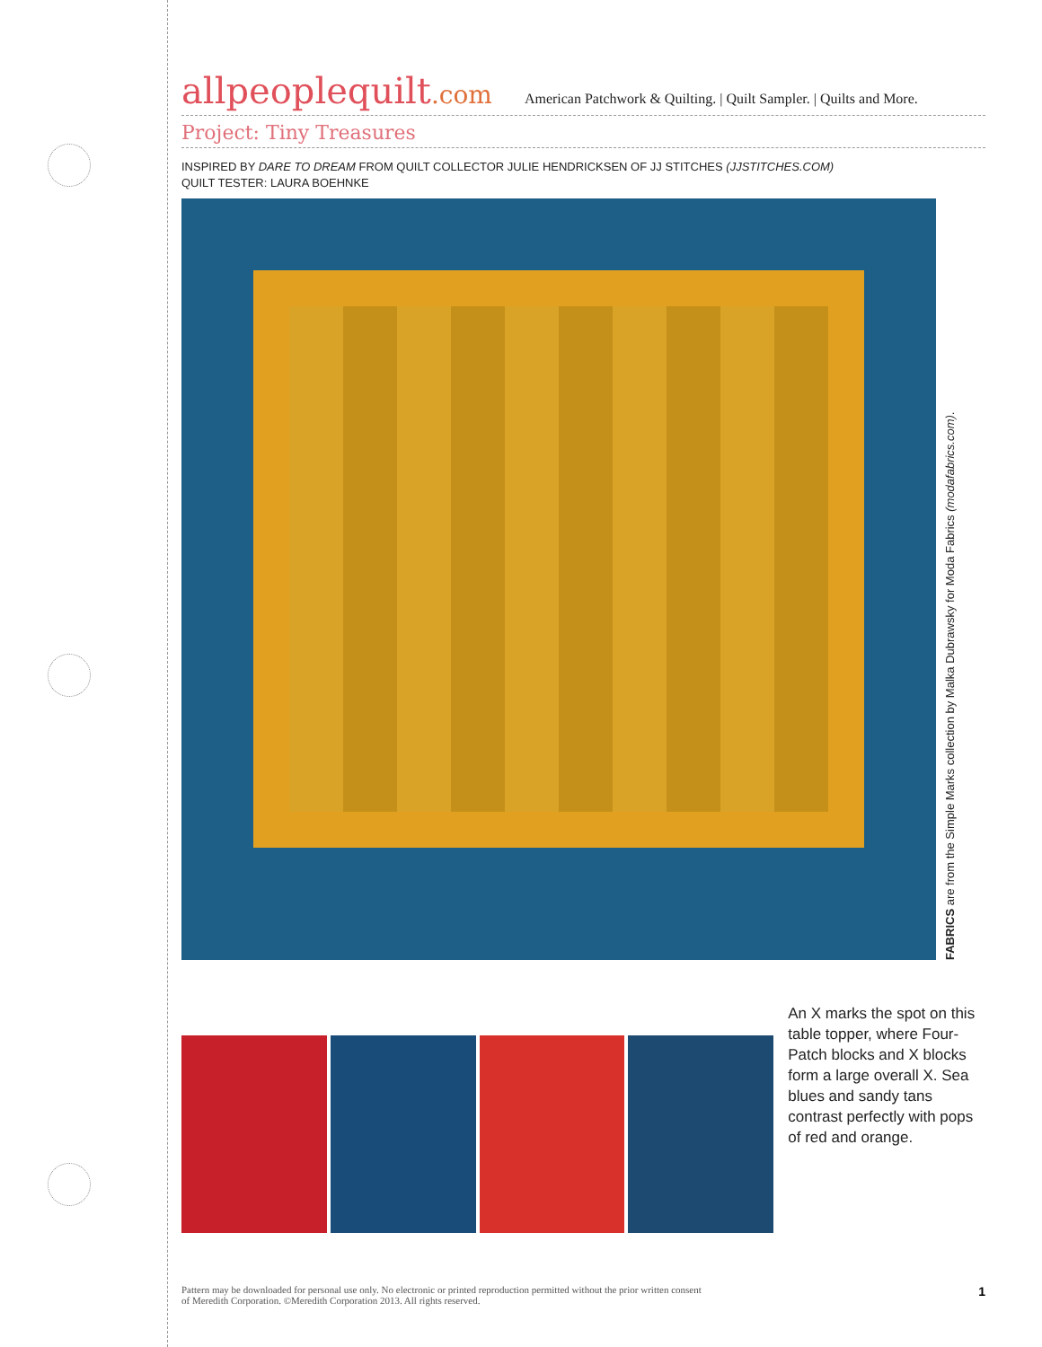allpeoplequilt.com
American Patchwork & Quilting. | Quilt Sampler. | Quilts and More.
Project: Tiny Treasures
INSPIRED BY DARE TO DREAM FROM QUILT COLLECTOR JULIE HENDRICKSEN OF JJ STITCHES (JJSTITCHES.COM)
QUILT TESTER: LAURA BOEHNKE
FABRICS are from the Simple Marks collection by Malka Dubrawsky for Moda Fabrics (modafabrics.com).
An X marks the spot on this table topper, where Four-Patch blocks and X blocks form a large overall X. Sea blues and sandy tans contrast perfectly with pops of red and orange.
Pattern may be downloaded for personal use only. No electronic or printed reproduction permitted without the prior written consent
of Meredith Corporation. ©Meredith Corporation 2013. All rights reserved.
1